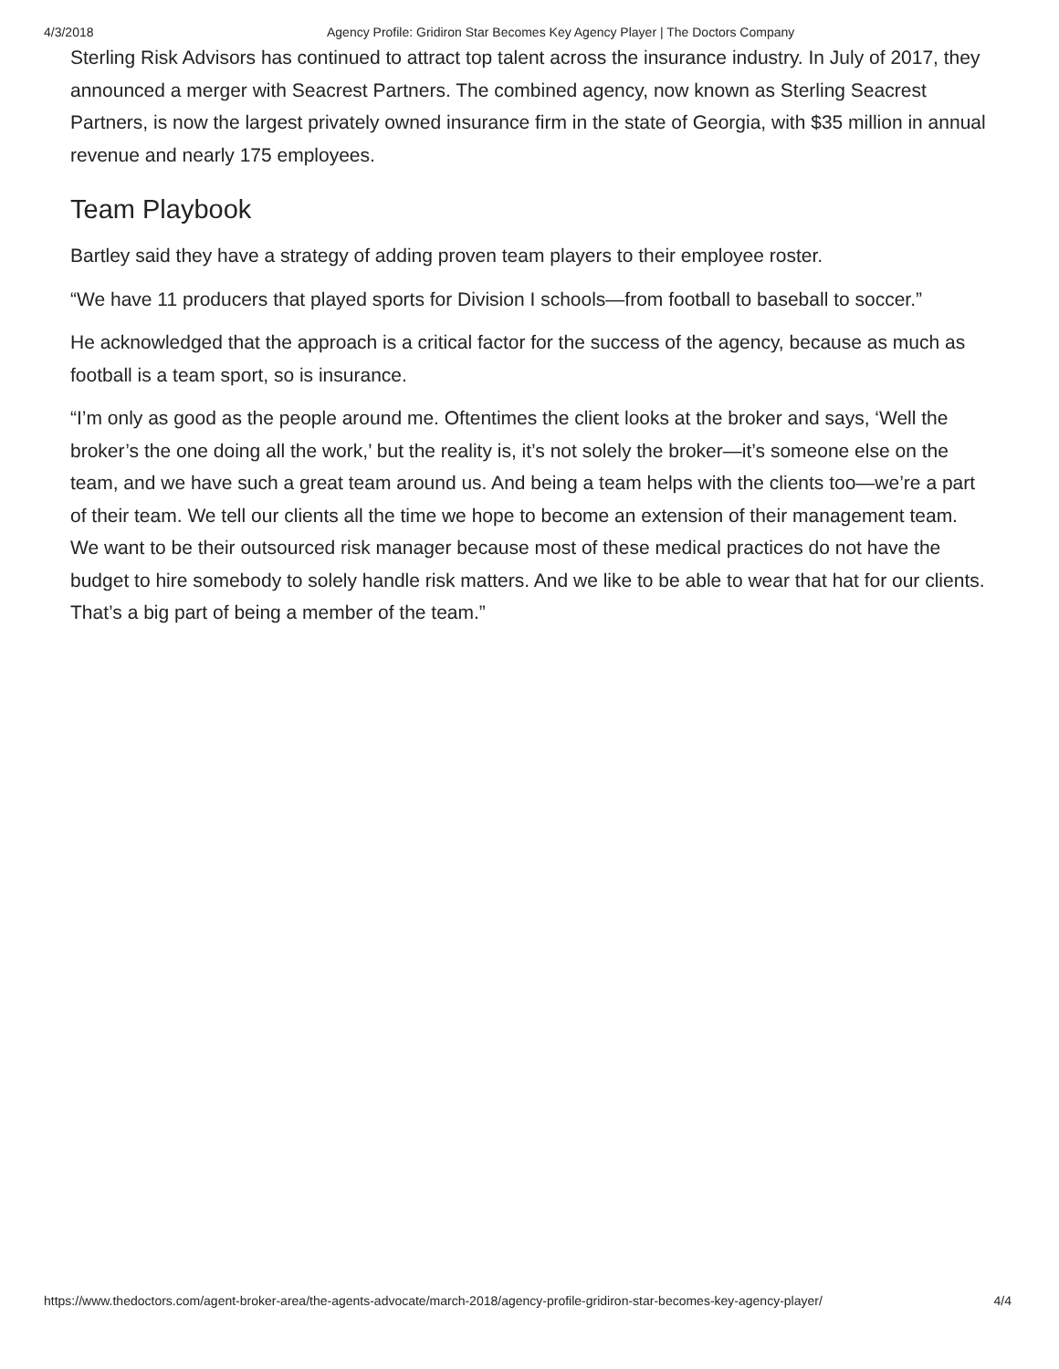4/3/2018 Agency Profile: Gridiron Star Becomes Key Agency Player | The Doctors Company
Sterling Risk Advisors has continued to attract top talent across the insurance industry. In July of 2017, they announced a merger with Seacrest Partners. The combined agency, now known as Sterling Seacrest Partners, is now the largest privately owned insurance firm in the state of Georgia, with $35 million in annual revenue and nearly 175 employees.
Team Playbook
Bartley said they have a strategy of adding proven team players to their employee roster.
“We have 11 producers that played sports for Division I schools—from football to baseball to soccer.”
He acknowledged that the approach is a critical factor for the success of the agency, because as much as football is a team sport, so is insurance.
“I’m only as good as the people around me. Oftentimes the client looks at the broker and says, ‘Well the broker’s the one doing all the work,’ but the reality is, it’s not solely the broker—it’s someone else on the team, and we have such a great team around us. And being a team helps with the clients too—we’re a part of their team. We tell our clients all the time we hope to become an extension of their management team. We want to be their outsourced risk manager because most of these medical practices do not have the budget to hire somebody to solely handle risk matters. And we like to be able to wear that hat for our clients. That’s a big part of being a member of the team.”
https://www.thedoctors.com/agent-broker-area/the-agents-advocate/march-2018/agency-profile-gridiron-star-becomes-key-agency-player/ 4/4